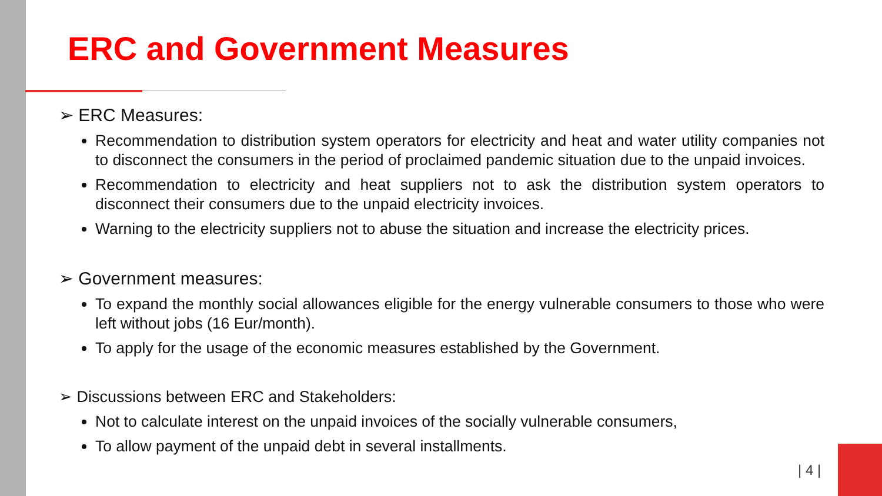ERC and Government Measures
➢ ERC Measures:
Recommendation to distribution system operators for electricity and heat and water utility companies not to disconnect the consumers in the period of proclaimed pandemic situation due to the unpaid invoices.
Recommendation to electricity and heat suppliers not to ask the distribution system operators to disconnect their consumers due to the unpaid electricity invoices.
Warning to the electricity suppliers not to abuse the situation and increase the electricity prices.
➢ Government measures:
To expand the monthly social allowances eligible for the energy vulnerable consumers to those who were left without jobs (16 Eur/month).
To apply for the usage of the economic measures established by the Government.
➢ Discussions between ERC and Stakeholders:
Not to calculate interest on the unpaid invoices of the socially vulnerable consumers,
To allow payment of the unpaid debt in several installments.
| 4 |